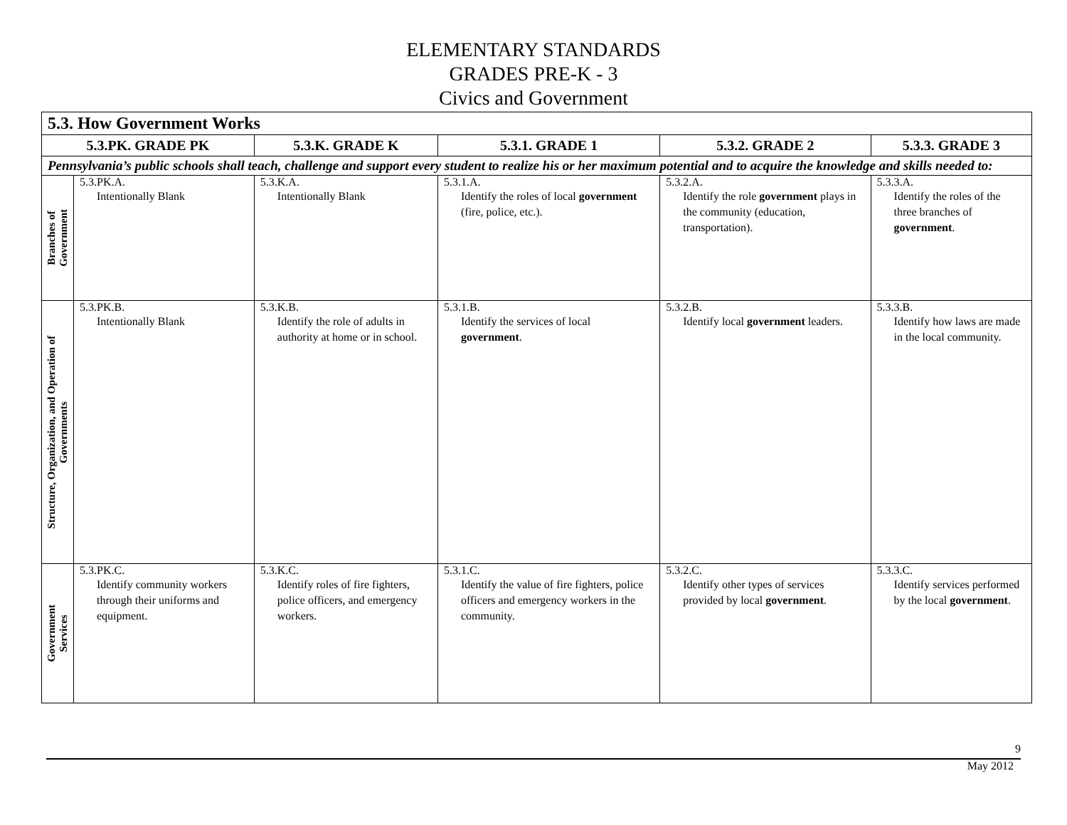ELEMENTARY STANDARDS
GRADES PRE-K - 3
Civics and Government
| 5.3. How Government Works | | | | | |
| --- | --- | --- | --- | --- | --- |
| 5.3.PK. GRADE PK | | 5.3.K. GRADE K | 5.3.1. GRADE 1 | 5.3.2. GRADE 2 | 5.3.3. GRADE 3 |
| Pennsylvania’s public schools shall teach, challenge and support every student to realize his or her maximum potential and to acquire the knowledge and skills needed to: | | | | | |
| Branches of Government | 5.3.PK.A. Intentionally Blank | 5.3.K.A. Intentionally Blank | 5.3.1.A. Identify the roles of local government (fire, police, etc.). | 5.3.2.A. Identify the role government plays in the community (education, transportation). | 5.3.3.A. Identify the roles of the three branches of government . |
| Structure, Organization, and Operation of Governments | 5.3.PK.B. Intentionally Blank | 5.3.K.B. Identify the role of adults in authority at home or in school. | 5.3.1.B. Identify the services of local government . | 5.3.2.B. Identify local government leaders. | 5.3.3.B. Identify how laws are made in the local community. |
| Government Services | 5.3.PK.C. Identify community workers through their uniforms and equipment. | 5.3.K.C. Identify roles of fire fighters, police officers, and emergency workers. | 5.3.1.C. Identify the value of fire fighters, police officers and emergency workers in the community. | 5.3.2.C. Identify other types of services provided by local government . | 5.3.3.C. Identify services performed by the local government . |
9
May 2012